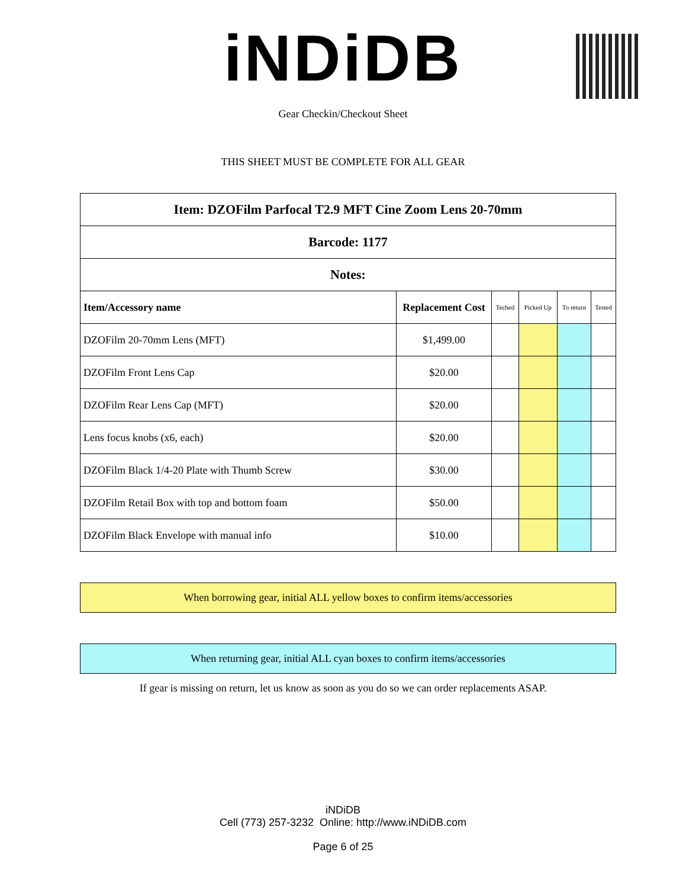iNDiDB
Gear Checkin/Checkout Sheet
THIS SHEET MUST BE COMPLETE FOR ALL GEAR
| Item: DZOFilm Parfocal T2.9 MFT Cine Zoom Lens 20-70mm | | | | | |
| Barcode: 1177 | | | | | |
| Notes: | | | | | |
| Item/Accessory name | Replacement Cost | Teched | Picked Up | To return | Tested |
| DZOFilm 20-70mm Lens (MFT) | $1,499.00 | | | | |
| DZOFilm Front Lens Cap | $20.00 | | | | |
| DZOFilm Rear Lens Cap (MFT) | $20.00 | | | | |
| Lens focus knobs (x6, each) | $20.00 | | | | |
| DZOFilm Black 1/4-20 Plate with Thumb Screw | $30.00 | | | | |
| DZOFilm Retail Box with top and bottom foam | $50.00 | | | | |
| DZOFilm Black Envelope with manual info | $10.00 | | | | |
When borrowing gear, initial ALL yellow boxes to confirm items/accessories
When returning gear, initial ALL cyan boxes to confirm items/accessories
If gear is missing on return, let us know as soon as you do so we can order replacements ASAP.
iNDiDB
Cell (773) 257-3232 Online: http://www.iNDiDB.com
Page 6 of 25